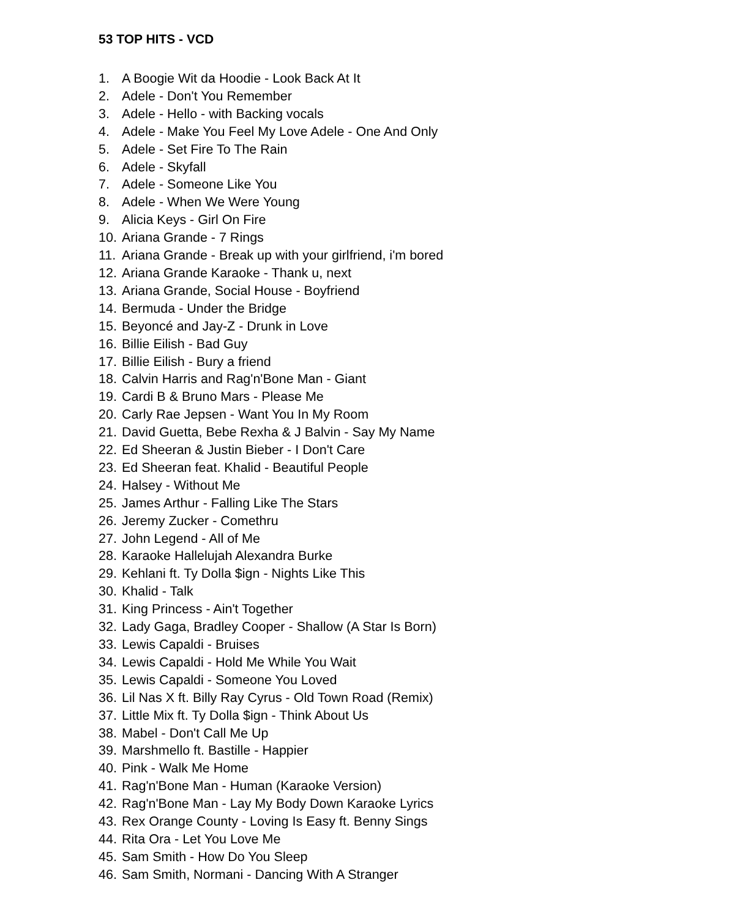53 TOP HITS - VCD
1. A Boogie Wit da Hoodie - Look Back At It
2. Adele - Don't You Remember
3. Adele - Hello - with Backing vocals
4. Adele - Make You Feel My Love Adele - One And Only
5. Adele - Set Fire To The Rain
6. Adele - Skyfall
7. Adele - Someone Like You
8. Adele - When We Were Young
9. Alicia Keys - Girl On Fire
10. Ariana Grande - 7 Rings
11. Ariana Grande - Break up with your girlfriend, i'm bored
12. Ariana Grande Karaoke - Thank u, next
13. Ariana Grande, Social House - Boyfriend
14. Bermuda - Under the Bridge
15. Beyoncé and Jay-Z - Drunk in Love
16. Billie Eilish - Bad Guy
17. Billie Eilish - Bury a friend
18. Calvin Harris and Rag'n'Bone Man - Giant
19. Cardi B & Bruno Mars - Please Me
20. Carly Rae Jepsen - Want You In My Room
21. David Guetta, Bebe Rexha & J Balvin - Say My Name
22. Ed Sheeran & Justin Bieber - I Don't Care
23. Ed Sheeran feat. Khalid - Beautiful People
24. Halsey - Without Me
25. James Arthur - Falling Like The Stars
26. Jeremy Zucker - Comethru
27. John Legend - All of Me
28. Karaoke Hallelujah Alexandra Burke
29. Kehlani ft. Ty Dolla $ign - Nights Like This
30. Khalid - Talk
31. King Princess - Ain't Together
32. Lady Gaga, Bradley Cooper - Shallow (A Star Is Born)
33. Lewis Capaldi - Bruises
34. Lewis Capaldi - Hold Me While You Wait
35. Lewis Capaldi - Someone You Loved
36. Lil Nas X ft. Billy Ray Cyrus - Old Town Road (Remix)
37. Little Mix ft. Ty Dolla $ign - Think About Us
38. Mabel - Don't Call Me Up
39. Marshmello ft. Bastille - Happier
40. Pink - Walk Me Home
41. Rag'n'Bone Man - Human (Karaoke Version)
42. Rag'n'Bone Man - Lay My Body Down Karaoke Lyrics
43. Rex Orange County - Loving Is Easy ft. Benny Sings
44. Rita Ora - Let You Love Me
45. Sam Smith - How Do You Sleep
46. Sam Smith, Normani - Dancing With A Stranger